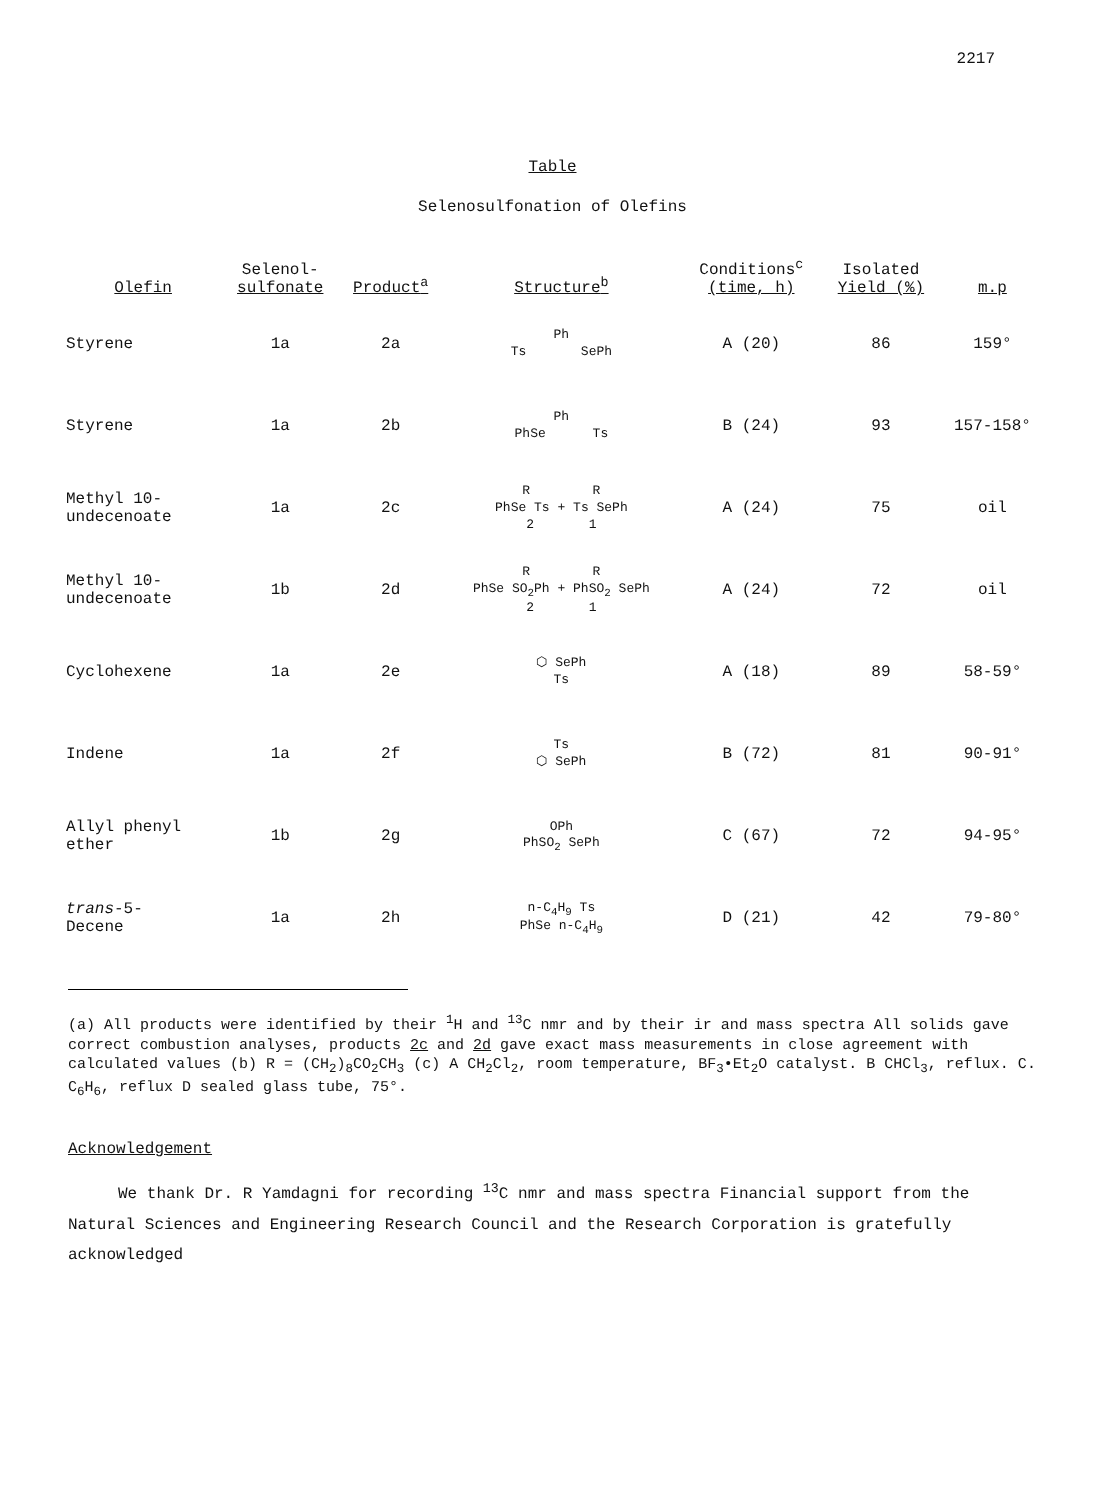2217
Table
Selenosulfonation of Olefins
| Olefin | Selenol- sulfonate | Product<sup>a</sup> | Structure<sup>b</sup> | Conditions<sup>c</sup> (time, h) | Isolated Yield (%) | m.p |
| --- | --- | --- | --- | --- | --- | --- |
| Styrene | 1a | 2a | Ph Ts SePh | A (20) | 86 | 159° |
| Styrene | 1a | 2b | Ph PhSe Ts | B (24) | 93 | 157-158° |
| Methyl 10- undecenoate | 1a | 2c | R R PhSe Ts + Ts SePh 2 1 | A (24) | 75 | oil |
| Methyl 10- undecenoate | 1b | 2d | R R PhSe SO<sub>2</sub>Ph + PhSO<sub>2</sub> SePh 2 1 | A (24) | 72 | oil |
| Cyclohexene | 1a | 2e | ⬡ SePh Ts | A (18) | 89 | 58-59° |
| Indene | 1a | 2f | Ts ⬡ SePh | B (72) | 81 | 90-91° |
| Allyl phenyl ether | 1b | 2g | OPh PhSO<sub>2</sub> SePh | C (67) | 72 | 94-95° |
| trans -5- Decene | 1a | 2h | n-C<sub>4</sub>H<sub>9</sub> Ts PhSe n-C<sub>4</sub>H<sub>9</sub> | D (21) | 42 | 79-80° |
(a) All products were identified by their <sup>1</sup>H and <sup>13</sup>C nmr and by their ir and mass spectra All solids gave correct combustion analyses, products 2c and 2d gave exact mass measurements in close agreement with calculated values (b) R = (CH<sub>2</sub>)<sub>8</sub>CO<sub>2</sub>CH<sub>3</sub> (c) A CH<sub>2</sub>Cl<sub>2</sub>, room temperature, BF<sub>3</sub>•Et<sub>2</sub>O catalyst. B CHCl<sub>3</sub>, reflux. C. C<sub>6</sub>H<sub>6</sub>, reflux D sealed glass tube, 75°.
Acknowledgement
We thank Dr. R Yamdagni for recording <sup>13</sup>C nmr and mass spectra Financial support from the Natural Sciences and Engineering Research Council and the Research Corporation is gratefully acknowledged